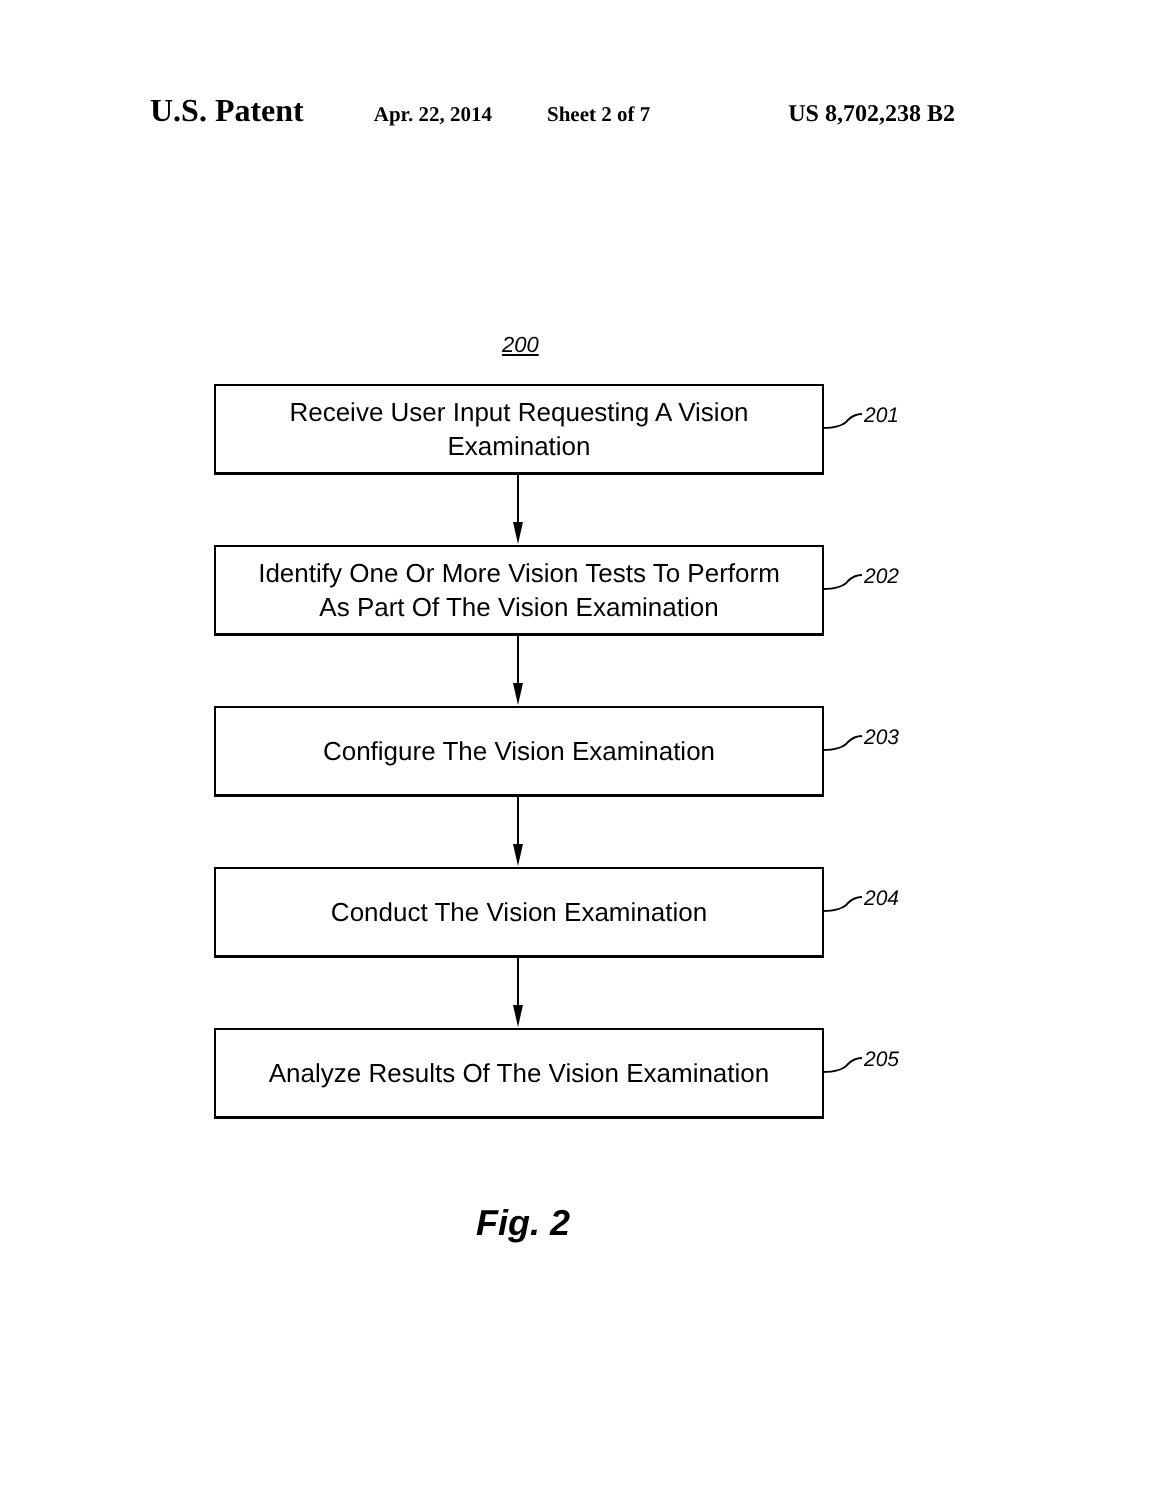U.S. Patent Apr. 22, 2014 Sheet 2 of 7 US 8,702,238 B2
200
Receive User Input Requesting A Vision Examination
201
Identify One Or More Vision Tests To Perform
As Part Of The Vision Examination
202
Configure The Vision Examination
203
Conduct The Vision Examination
204
Analyze Results Of The Vision Examination
205
Fig. 2